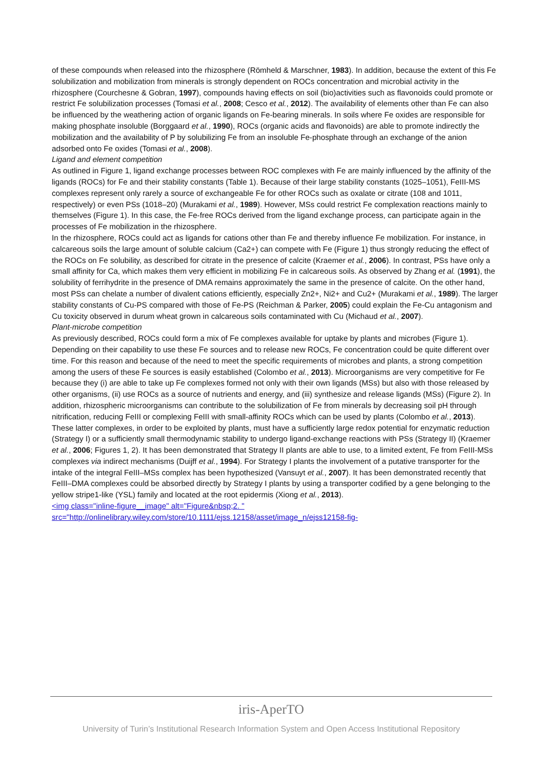of these compounds when released into the rhizosphere (Römheld & Marschner, 1983). In addition, because the extent of this Fe solubilization and mobilization from minerals is strongly dependent on ROCs concentration and microbial activity in the rhizosphere (Courchesne & Gobran, 1997), compounds having effects on soil (bio)activities such as flavonoids could promote or restrict Fe solubilization processes (Tomasi et al., 2008; Cesco et al., 2012). The availability of elements other than Fe can also be influenced by the weathering action of organic ligands on Fe-bearing minerals. In soils where Fe oxides are responsible for making phosphate insoluble (Borggaard et al., 1990), ROCs (organic acids and flavonoids) are able to promote indirectly the mobilization and the availability of P by solubilizing Fe from an insoluble Fe-phosphate through an exchange of the anion adsorbed onto Fe oxides (Tomasi et al., 2008).
Ligand and element competition
As outlined in Figure 1, ligand exchange processes between ROC complexes with Fe are mainly influenced by the affinity of the ligands (ROCs) for Fe and their stability constants (Table 1). Because of their large stability constants (1025–1051), FeIII-MS complexes represent only rarely a source of exchangeable Fe for other ROCs such as oxalate or citrate (108 and 1011, respectively) or even PSs (1018–20) (Murakami et al., 1989). However, MSs could restrict Fe complexation reactions mainly to themselves (Figure 1). In this case, the Fe-free ROCs derived from the ligand exchange process, can participate again in the processes of Fe mobilization in the rhizosphere.
In the rhizosphere, ROCs could act as ligands for cations other than Fe and thereby influence Fe mobilization. For instance, in calcareous soils the large amount of soluble calcium (Ca2+) can compete with Fe (Figure 1) thus strongly reducing the effect of the ROCs on Fe solubility, as described for citrate in the presence of calcite (Kraemer et al., 2006). In contrast, PSs have only a small affinity for Ca, which makes them very efficient in mobilizing Fe in calcareous soils. As observed by Zhang et al. (1991), the solubility of ferrihydrite in the presence of DMA remains approximately the same in the presence of calcite. On the other hand, most PSs can chelate a number of divalent cations efficiently, especially Zn2+, Ni2+ and Cu2+ (Murakami et al., 1989). The larger stability constants of Cu-PS compared with those of Fe-PS (Reichman & Parker, 2005) could explain the Fe-Cu antagonism and Cu toxicity observed in durum wheat grown in calcareous soils contaminated with Cu (Michaud et al., 2007).
Plant-microbe competition
As previously described, ROCs could form a mix of Fe complexes available for uptake by plants and microbes (Figure 1). Depending on their capability to use these Fe sources and to release new ROCs, Fe concentration could be quite different over time. For this reason and because of the need to meet the specific requirements of microbes and plants, a strong competition among the users of these Fe sources is easily established (Colombo et al., 2013). Microorganisms are very competitive for Fe because they (i) are able to take up Fe complexes formed not only with their own ligands (MSs) but also with those released by other organisms, (ii) use ROCs as a source of nutrients and energy, and (iii) synthesize and release ligands (MSs) (Figure 2). In addition, rhizospheric microorganisms can contribute to the solubilization of Fe from minerals by decreasing soil pH through nitrification, reducing FeIII or complexing FeIII with small-affinity ROCs which can be used by plants (Colombo et al., 2013). These latter complexes, in order to be exploited by plants, must have a sufficiently large redox potential for enzymatic reduction (Strategy I) or a sufficiently small thermodynamic stability to undergo ligand-exchange reactions with PSs (Strategy II) (Kraemer et al., 2006; Figures 1, 2). It has been demonstrated that Strategy II plants are able to use, to a limited extent, Fe from FeIII-MSs complexes via indirect mechanisms (Duijff et al., 1994). For Strategy I plants the involvement of a putative transporter for the intake of the integral FeIII–MSs complex has been hypothesized (Vansuyt et al., 2007). It has been demonstrated recently that FeIII–DMA complexes could be absorbed directly by Strategy I plants by using a transporter codified by a gene belonging to the yellow stripe1-like (YSL) family and located at the root epidermis (Xiong et al., 2013).
<img class="inline-figure__image" alt="Figure&nbsp;2. "
src="http://onlinelibrary.wiley.com/store/10.1111/ejss.12158/asset/image_n/ejss12158-fig-
iris-AperTO
University of Turin’s Institutional Research Information System and Open Access Institutional Repository